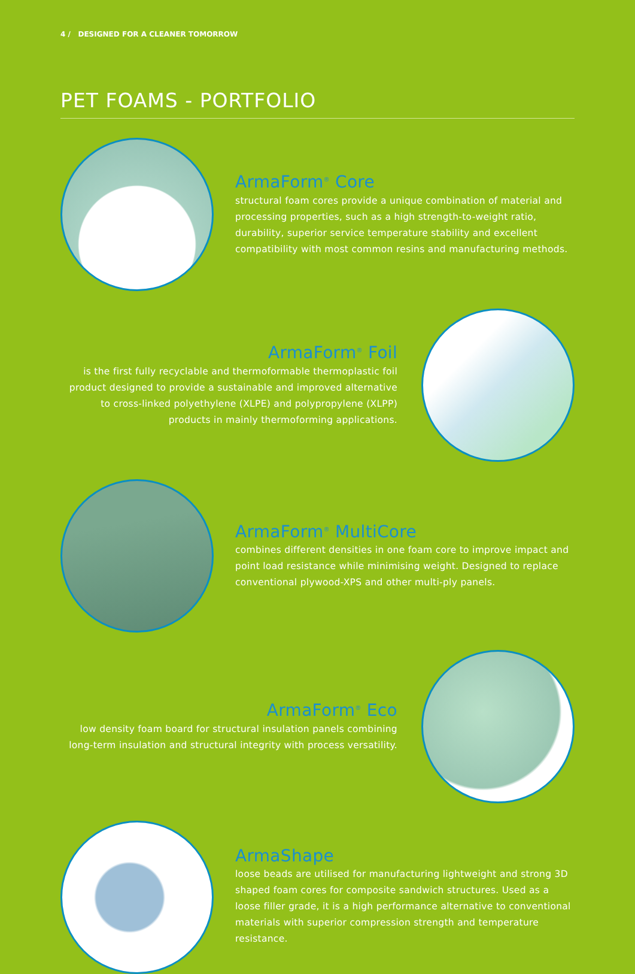4 / DESIGNED FOR A CLEANER TOMORROW
PET FOAMS - PORTFOLIO
ArmaForm<sup>®</sup> Core
structural foam cores provide a unique combination of material and processing properties, such as a high strength-to-weight ratio, durability, superior service temperature stability and excellent compatibility with most common resins and manufacturing methods.
ArmaForm<sup>®</sup> Foil
is the first fully recyclable and thermoformable thermoplastic foil product designed to provide a sustainable and improved alternative to cross-linked polyethylene (XLPE) and polypropylene (XLPP) products in mainly thermoforming applications.
ArmaForm<sup>®</sup> MultiCore
combines different densities in one foam core to improve impact and point load resistance while minimising weight. Designed to replace conventional plywood-XPS and other multi-ply panels.
ArmaForm<sup>®</sup> Eco
low density foam board for structural insulation panels combining long-term insulation and structural integrity with process versatility.
ArmaShape
loose beads are utilised for manufacturing lightweight and strong 3D shaped foam cores for composite sandwich structures. Used as a loose filler grade, it is a high performance alternative to conventional materials with superior compression strength and temperature resistance.